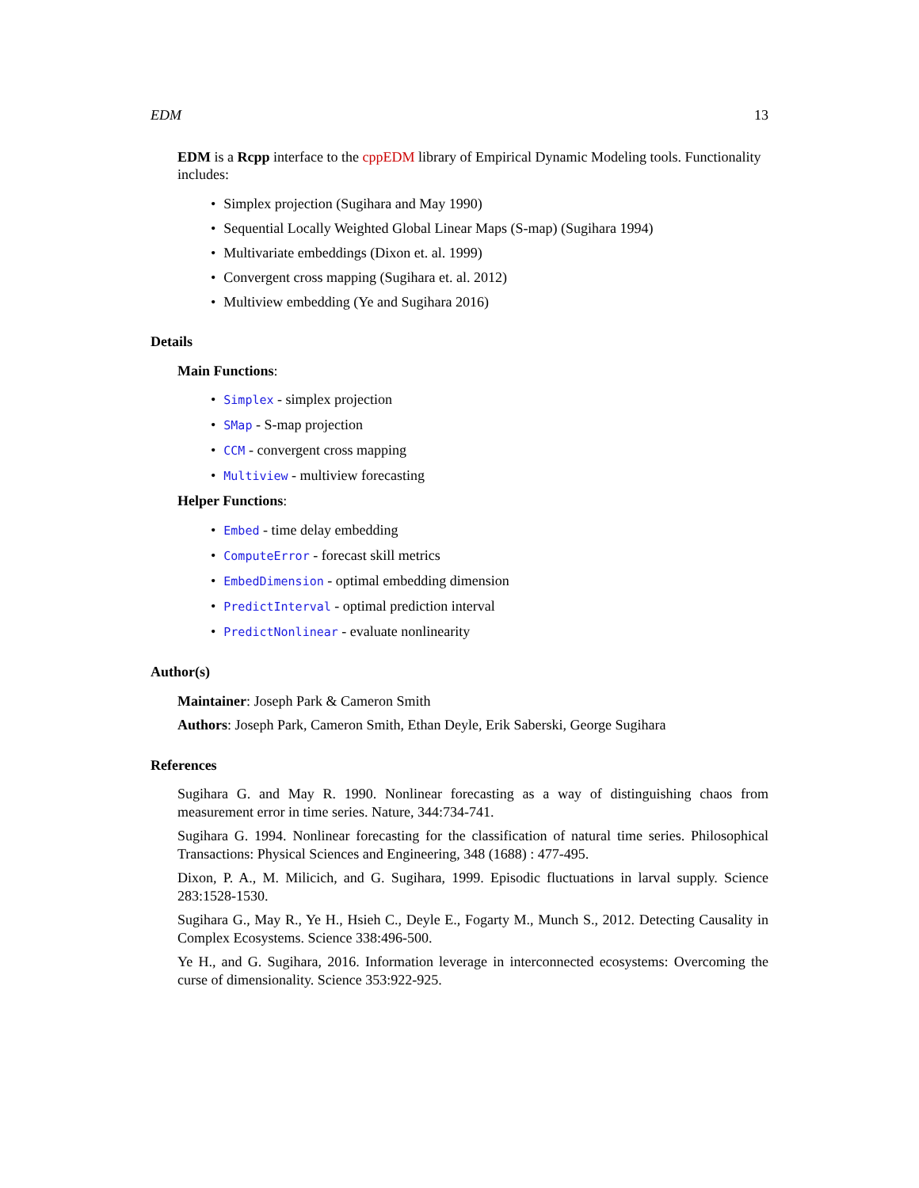EDM 13
EDM is a Rcpp interface to the cppEDM library of Empirical Dynamic Modeling tools. Functionality includes:
• Simplex projection (Sugihara and May 1990)
• Sequential Locally Weighted Global Linear Maps (S-map) (Sugihara 1994)
• Multivariate embeddings (Dixon et. al. 1999)
• Convergent cross mapping (Sugihara et. al. 2012)
• Multiview embedding (Ye and Sugihara 2016)
Details
Main Functions:
• Simplex - simplex projection
• SMap - S-map projection
• CCM - convergent cross mapping
• Multiview - multiview forecasting
Helper Functions:
• Embed - time delay embedding
• ComputeError - forecast skill metrics
• EmbedDimension - optimal embedding dimension
• PredictInterval - optimal prediction interval
• PredictNonlinear - evaluate nonlinearity
Author(s)
Maintainer: Joseph Park & Cameron Smith
Authors: Joseph Park, Cameron Smith, Ethan Deyle, Erik Saberski, George Sugihara
References
Sugihara G. and May R. 1990. Nonlinear forecasting as a way of distinguishing chaos from measurement error in time series. Nature, 344:734-741.
Sugihara G. 1994. Nonlinear forecasting for the classification of natural time series. Philosophical Transactions: Physical Sciences and Engineering, 348 (1688) : 477-495.
Dixon, P. A., M. Milicich, and G. Sugihara, 1999. Episodic fluctuations in larval supply. Science 283:1528-1530.
Sugihara G., May R., Ye H., Hsieh C., Deyle E., Fogarty M., Munch S., 2012. Detecting Causality in Complex Ecosystems. Science 338:496-500.
Ye H., and G. Sugihara, 2016. Information leverage in interconnected ecosystems: Overcoming the curse of dimensionality. Science 353:922-925.